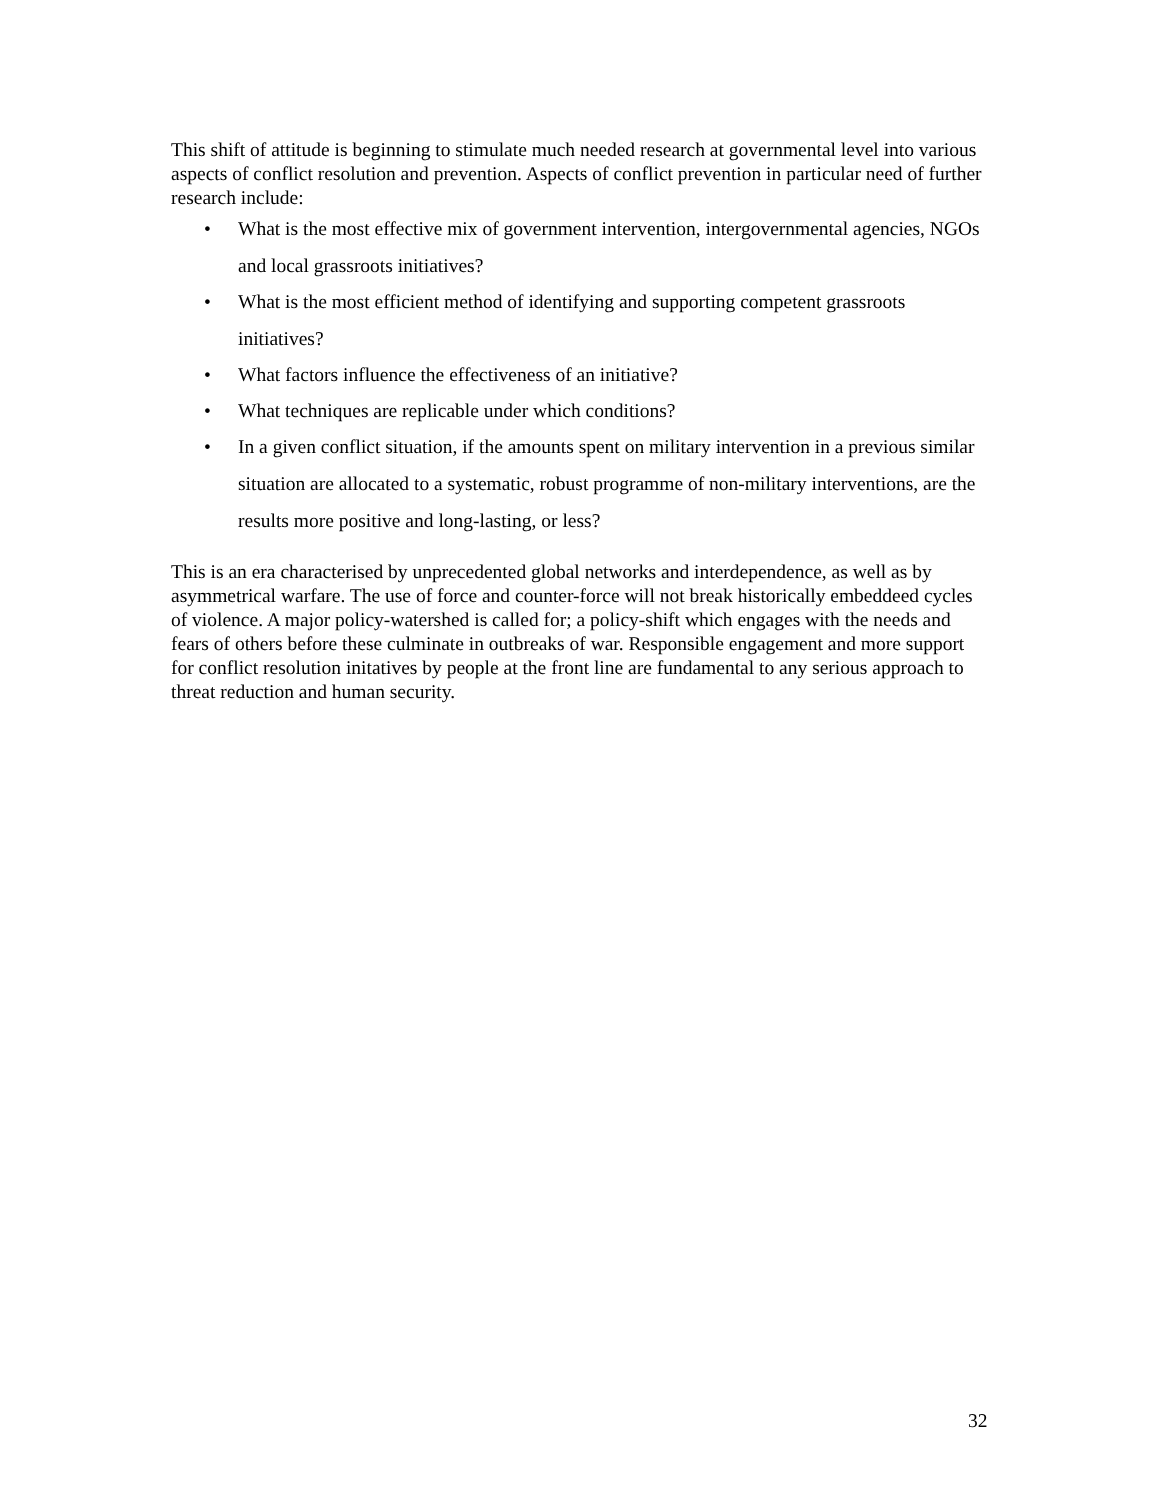This shift of attitude is beginning to stimulate much needed research at governmental level into various aspects of conflict resolution and prevention. Aspects of conflict prevention in particular need of further research include:
• What is the most effective mix of government intervention, intergovernmental agencies, NGOs and local grassroots initiatives?
• What is the most efficient method of identifying and supporting competent grassroots initiatives?
• What factors influence the effectiveness of an initiative?
• What techniques are replicable under which conditions?
• In a given conflict situation, if the amounts spent on military intervention in a previous similar situation are allocated to a systematic, robust programme of non-military interventions, are the results more positive and long-lasting, or less?
This is an era characterised by unprecedented global networks and interdependence, as well as by asymmetrical warfare. The use of force and counter-force will not break historically embeddeed cycles of violence. A major policy-watershed is called for; a policy-shift which engages with the needs and fears of others before these culminate in outbreaks of war. Responsible engagement and more support for conflict resolution initatives by people at the front line are fundamental to any serious approach to threat reduction and human security.
32